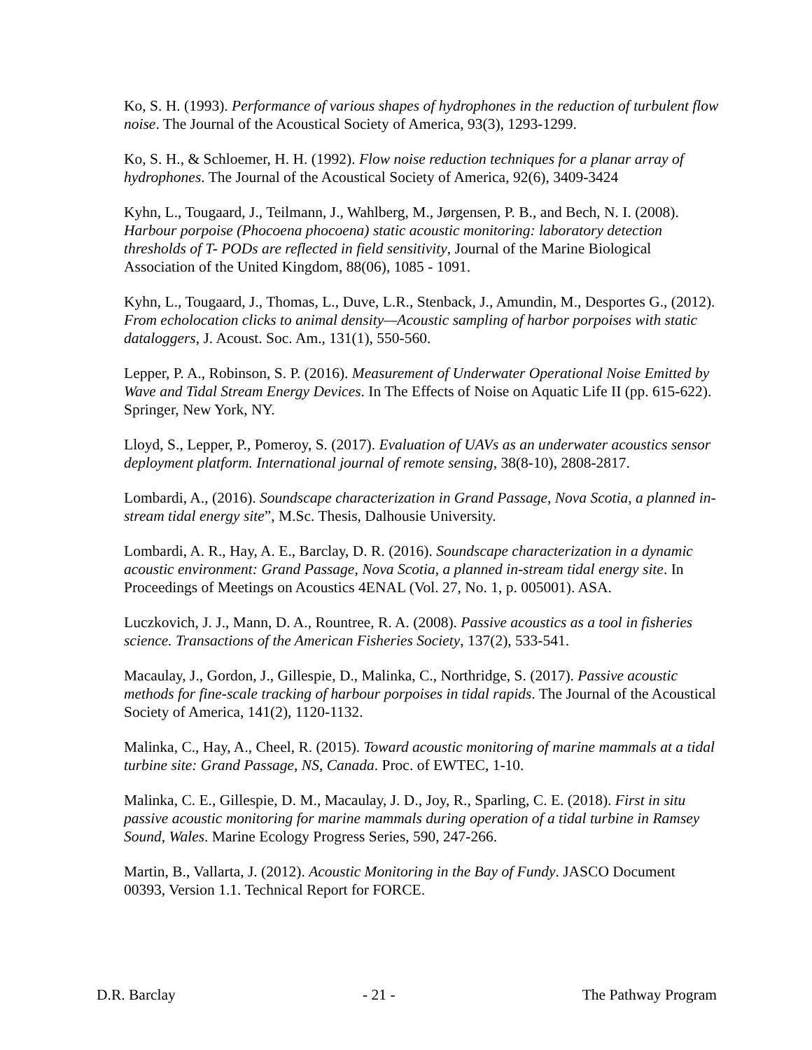Ko, S. H. (1993). Performance of various shapes of hydrophones in the reduction of turbulent flow noise. The Journal of the Acoustical Society of America, 93(3), 1293-1299.
Ko, S. H., & Schloemer, H. H. (1992). Flow noise reduction techniques for a planar array of hydrophones. The Journal of the Acoustical Society of America, 92(6), 3409-3424
Kyhn, L., Tougaard, J., Teilmann, J., Wahlberg, M., Jørgensen, P. B., and Bech, N. I. (2008). Harbour porpoise (Phocoena phocoena) static acoustic monitoring: laboratory detection thresholds of T- PODs are reflected in field sensitivity, Journal of the Marine Biological Association of the United Kingdom, 88(06), 1085 - 1091.
Kyhn, L., Tougaard, J., Thomas, L., Duve, L.R., Stenback, J., Amundin, M., Desportes G., (2012). From echolocation clicks to animal density—Acoustic sampling of harbor porpoises with static dataloggers, J. Acoust. Soc. Am., 131(1), 550-560.
Lepper, P. A., Robinson, S. P. (2016). Measurement of Underwater Operational Noise Emitted by Wave and Tidal Stream Energy Devices. In The Effects of Noise on Aquatic Life II (pp. 615-622). Springer, New York, NY.
Lloyd, S., Lepper, P., Pomeroy, S. (2017). Evaluation of UAVs as an underwater acoustics sensor deployment platform. International journal of remote sensing, 38(8-10), 2808-2817.
Lombardi, A., (2016). Soundscape characterization in Grand Passage, Nova Scotia, a planned in-stream tidal energy site”, M.Sc. Thesis, Dalhousie University.
Lombardi, A. R., Hay, A. E., Barclay, D. R. (2016). Soundscape characterization in a dynamic acoustic environment: Grand Passage, Nova Scotia, a planned in-stream tidal energy site. In Proceedings of Meetings on Acoustics 4ENAL (Vol. 27, No. 1, p. 005001). ASA.
Luczkovich, J. J., Mann, D. A., Rountree, R. A. (2008). Passive acoustics as a tool in fisheries science. Transactions of the American Fisheries Society, 137(2), 533-541.
Macaulay, J., Gordon, J., Gillespie, D., Malinka, C., Northridge, S. (2017). Passive acoustic methods for fine-scale tracking of harbour porpoises in tidal rapids. The Journal of the Acoustical Society of America, 141(2), 1120-1132.
Malinka, C., Hay, A., Cheel, R. (2015). Toward acoustic monitoring of marine mammals at a tidal turbine site: Grand Passage, NS, Canada. Proc. of EWTEC, 1-10.
Malinka, C. E., Gillespie, D. M., Macaulay, J. D., Joy, R., Sparling, C. E. (2018). First in situ passive acoustic monitoring for marine mammals during operation of a tidal turbine in Ramsey Sound, Wales. Marine Ecology Progress Series, 590, 247-266.
Martin, B., Vallarta, J. (2012). Acoustic Monitoring in the Bay of Fundy. JASCO Document 00393, Version 1.1. Technical Report for FORCE.
D.R. Barclay - 21 - The Pathway Program